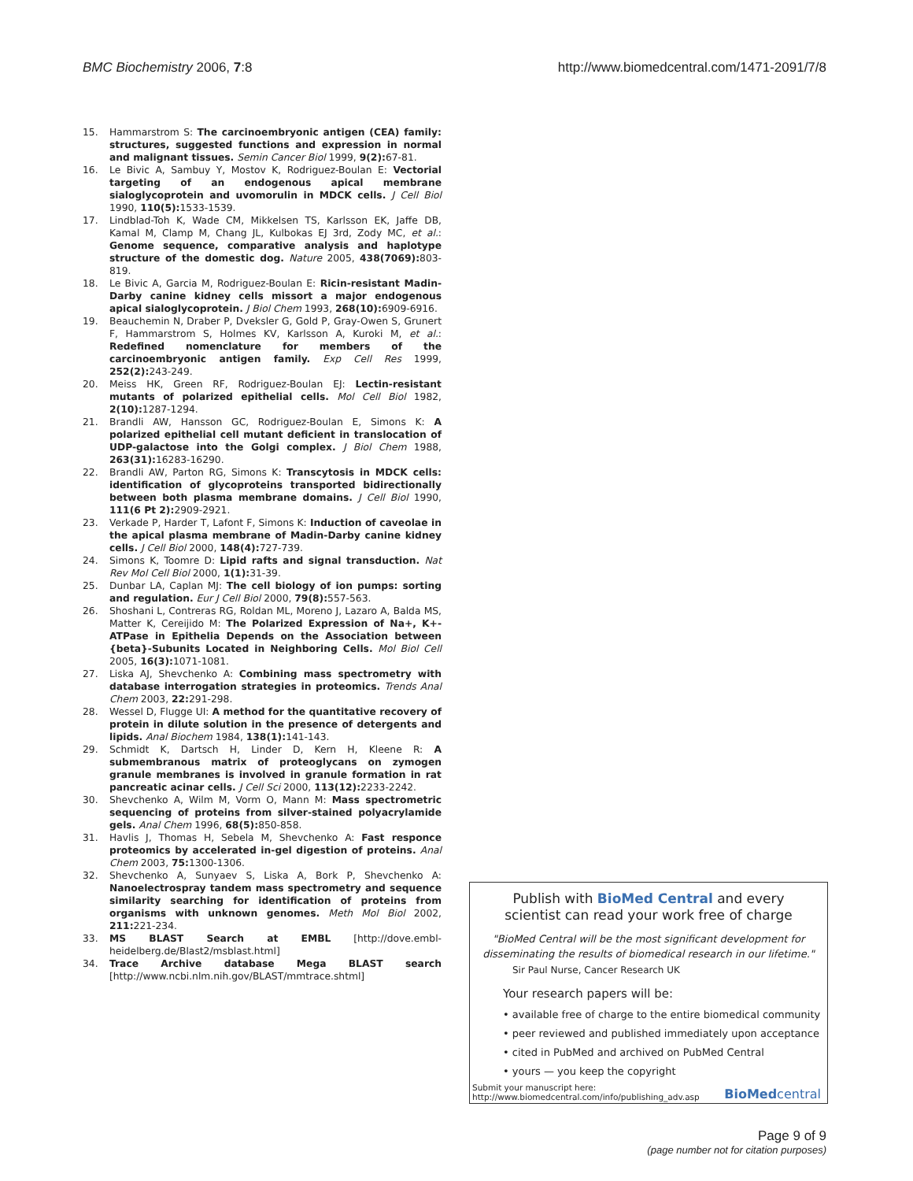BMC Biochemistry 2006, 7:8 http://www.biomedcentral.com/1471-2091/7/8
15. Hammarstrom S: The carcinoembryonic antigen (CEA) family: structures, suggested functions and expression in normal and malignant tissues. Semin Cancer Biol 1999, 9(2): 67-81.
16. Le Bivic A, Sambuy Y, Mostov K, Rodriguez-Boulan E: Vectorial targeting of an endogenous apical membrane sialoglycoprotein and uvomorulin in MDCK cells. J Cell Biol 1990, 110(5): 1533-1539.
17. Lindblad-Toh K, Wade CM, Mikkelsen TS, Karlsson EK, Jaffe DB, Kamal M, Clamp M, Chang JL, Kulbokas EJ 3rd, Zody MC, et al.: Genome sequence, comparative analysis and haplotype structure of the domestic dog. Nature 2005, 438(7069): 803-819.
18. Le Bivic A, Garcia M, Rodriguez-Boulan E: Ricin-resistant Madin-Darby canine kidney cells missort a major endogenous apical sialoglycoprotein. J Biol Chem 1993, 268(10): 6909-6916.
19. Beauchemin N, Draber P, Dveksler G, Gold P, Gray-Owen S, Grunert F, Hammarstrom S, Holmes KV, Karlsson A, Kuroki M, et al.: Redefined nomenclature for members of the carcinoembryonic antigen family. Exp Cell Res 1999, 252(2): 243-249.
20. Meiss HK, Green RF, Rodriguez-Boulan EJ: Lectin-resistant mutants of polarized epithelial cells. Mol Cell Biol 1982, 2(10): 1287-1294.
21. Brandli AW, Hansson GC, Rodriguez-Boulan E, Simons K: A polarized epithelial cell mutant deficient in translocation of UDP-galactose into the Golgi complex. J Biol Chem 1988, 263(31): 16283-16290.
22. Brandli AW, Parton RG, Simons K: Transcytosis in MDCK cells: identification of glycoproteins transported bidirectionally between both plasma membrane domains. J Cell Biol 1990, 111(6 Pt 2): 2909-2921.
23. Verkade P, Harder T, Lafont F, Simons K: Induction of caveolae in the apical plasma membrane of Madin-Darby canine kidney cells. J Cell Biol 2000, 148(4): 727-739.
24. Simons K, Toomre D: Lipid rafts and signal transduction. Nat Rev Mol Cell Biol 2000, 1(1): 31-39.
25. Dunbar LA, Caplan MJ: The cell biology of ion pumps: sorting and regulation. Eur J Cell Biol 2000, 79(8): 557-563.
26. Shoshani L, Contreras RG, Roldan ML, Moreno J, Lazaro A, Balda MS, Matter K, Cereijido M: The Polarized Expression of Na+, K+-ATPase in Epithelia Depends on the Association between {beta}-Subunits Located in Neighboring Cells. Mol Biol Cell 2005, 16(3): 1071-1081.
27. Liska AJ, Shevchenko A: Combining mass spectrometry with database interrogation strategies in proteomics. Trends Anal Chem 2003, 22: 291-298.
28. Wessel D, Flugge UI: A method for the quantitative recovery of protein in dilute solution in the presence of detergents and lipids. Anal Biochem 1984, 138(1): 141-143.
29. Schmidt K, Dartsch H, Linder D, Kern H, Kleene R: A submembranous matrix of proteoglycans on zymogen granule membranes is involved in granule formation in rat pancreatic acinar cells. J Cell Sci 2000, 113(12): 2233-2242.
30. Shevchenko A, Wilm M, Vorm O, Mann M: Mass spectrometric sequencing of proteins from silver-stained polyacrylamide gels. Anal Chem 1996, 68(5): 850-858.
31. Havlis J, Thomas H, Sebela M, Shevchenko A: Fast responce proteomics by accelerated in-gel digestion of proteins. Anal Chem 2003, 75: 1300-1306.
32. Shevchenko A, Sunyaev S, Liska A, Bork P, Shevchenko A: Nanoelectrospray tandem mass spectrometry and sequence similarity searching for identification of proteins from organisms with unknown genomes. Meth Mol Biol 2002, 211: 221-234.
33. MS BLAST Search at EMBL [http://dove.embl-heidelberg.de/Blast2/msblast.html]
34. Trace Archive database Mega BLAST search [http://www.ncbi.nlm.nih.gov/BLAST/mmtrace.shtml]
Publish with BioMed Central and every
scientist can read your work free of charge
"BioMed Central will be the most significant development for
disseminating the results of biomedical research in our lifetime."
Sir Paul Nurse, Cancer Research UK
Your research papers will be:
• available free of charge to the entire biomedical community
• peer reviewed and published immediately upon acceptance
• cited in PubMed and archived on PubMed Central
• yours — you keep the copyright
Submit your manuscript here:
http://www.biomedcentral.com/info/publishing_adv.asp
BioMedcentral
Page 9 of 9
(page number not for citation purposes)